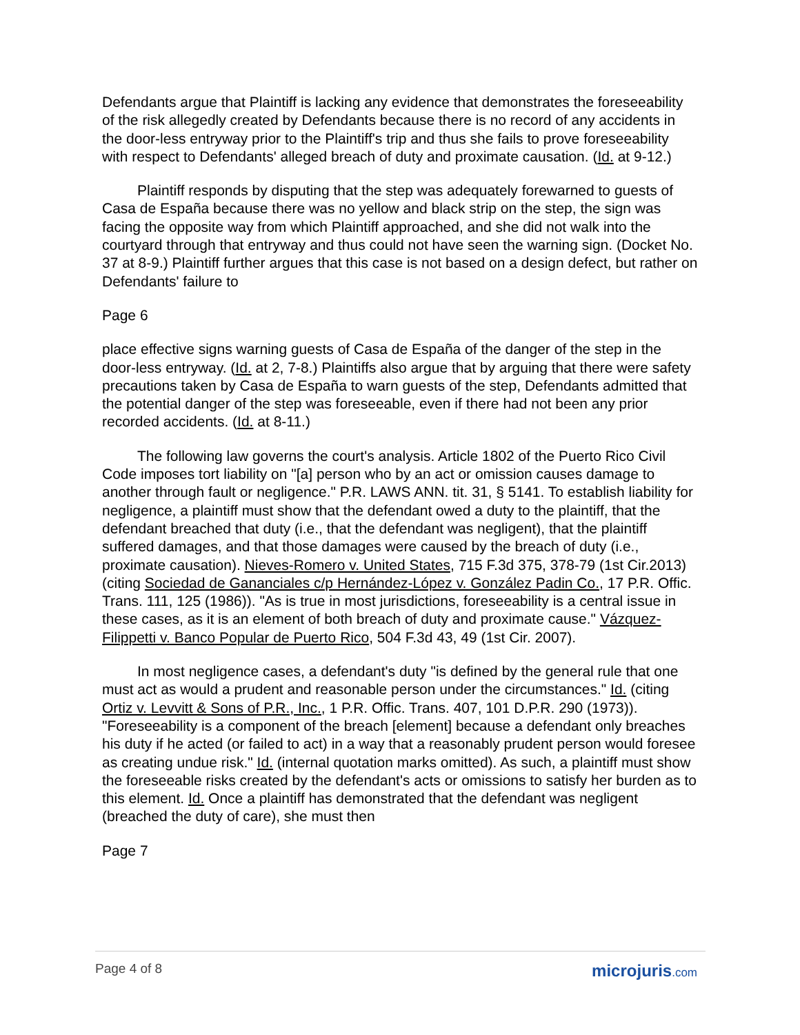Defendants argue that Plaintiff is lacking any evidence that demonstrates the foreseeability of the risk allegedly created by Defendants because there is no record of any accidents in the door-less entryway prior to the Plaintiff's trip and thus she fails to prove foreseeability with respect to Defendants' alleged breach of duty and proximate causation. (Id. at 9-12.)
Plaintiff responds by disputing that the step was adequately forewarned to guests of Casa de España because there was no yellow and black strip on the step, the sign was facing the opposite way from which Plaintiff approached, and she did not walk into the courtyard through that entryway and thus could not have seen the warning sign. (Docket No. 37 at 8-9.) Plaintiff further argues that this case is not based on a design defect, but rather on Defendants' failure to
Page 6
place effective signs warning guests of Casa de España of the danger of the step in the door-less entryway. (Id. at 2, 7-8.) Plaintiffs also argue that by arguing that there were safety precautions taken by Casa de España to warn guests of the step, Defendants admitted that the potential danger of the step was foreseeable, even if there had not been any prior recorded accidents. (Id. at 8-11.)
The following law governs the court's analysis. Article 1802 of the Puerto Rico Civil Code imposes tort liability on "[a] person who by an act or omission causes damage to another through fault or negligence." P.R. LAWS ANN. tit. 31, § 5141. To establish liability for negligence, a plaintiff must show that the defendant owed a duty to the plaintiff, that the defendant breached that duty (i.e., that the defendant was negligent), that the plaintiff suffered damages, and that those damages were caused by the breach of duty (i.e., proximate causation). Nieves-Romero v. United States, 715 F.3d 375, 378-79 (1st Cir.2013) (citing Sociedad de Gananciales c/p Hernández-López v. González Padin Co., 17 P.R. Offic. Trans. 111, 125 (1986)). "As is true in most jurisdictions, foreseeability is a central issue in these cases, as it is an element of both breach of duty and proximate cause." Vázquez-Filippetti v. Banco Popular de Puerto Rico, 504 F.3d 43, 49 (1st Cir. 2007).
In most negligence cases, a defendant's duty "is defined by the general rule that one must act as would a prudent and reasonable person under the circumstances." Id. (citing Ortiz v. Levvitt & Sons of P.R., Inc., 1 P.R. Offic. Trans. 407, 101 D.P.R. 290 (1973)). "Foreseeability is a component of the breach [element] because a defendant only breaches his duty if he acted (or failed to act) in a way that a reasonably prudent person would foresee as creating undue risk." Id. (internal quotation marks omitted). As such, a plaintiff must show the foreseeable risks created by the defendant's acts or omissions to satisfy her burden as to this element. Id. Once a plaintiff has demonstrated that the defendant was negligent (breached the duty of care), she must then
Page 7
Page 4 of 8
microjuris.com